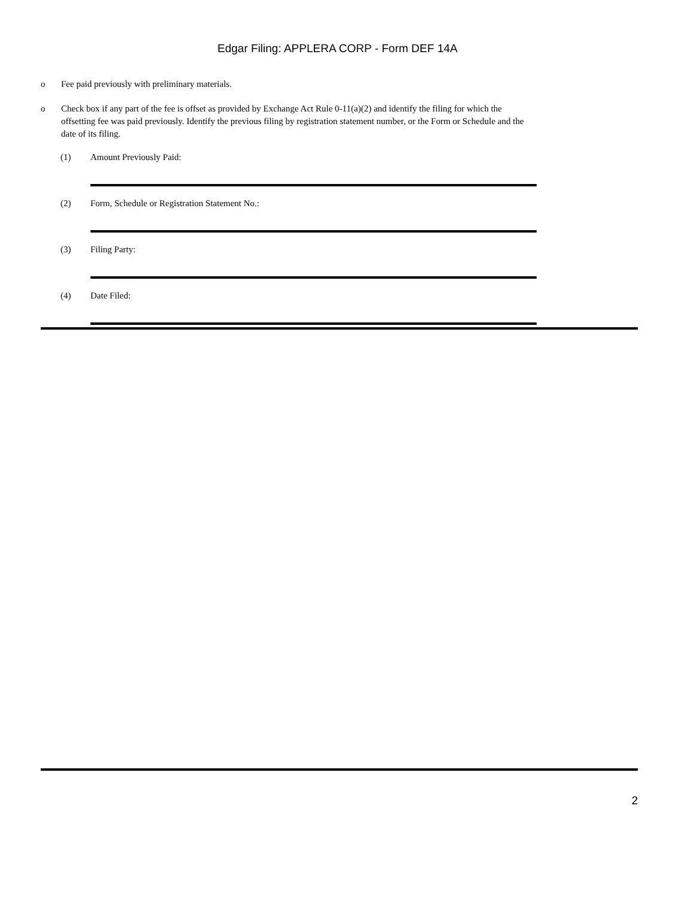Edgar Filing: APPLERA CORP - Form DEF 14A
o Fee paid previously with preliminary materials.
o Check box if any part of the fee is offset as provided by Exchange Act Rule 0-11(a)(2) and identify the filing for which the offsetting fee was paid previously. Identify the previous filing by registration statement number, or the Form or Schedule and the date of its filing.
(1) Amount Previously Paid:
(2) Form, Schedule or Registration Statement No.:
(3) Filing Party:
(4) Date Filed:
2